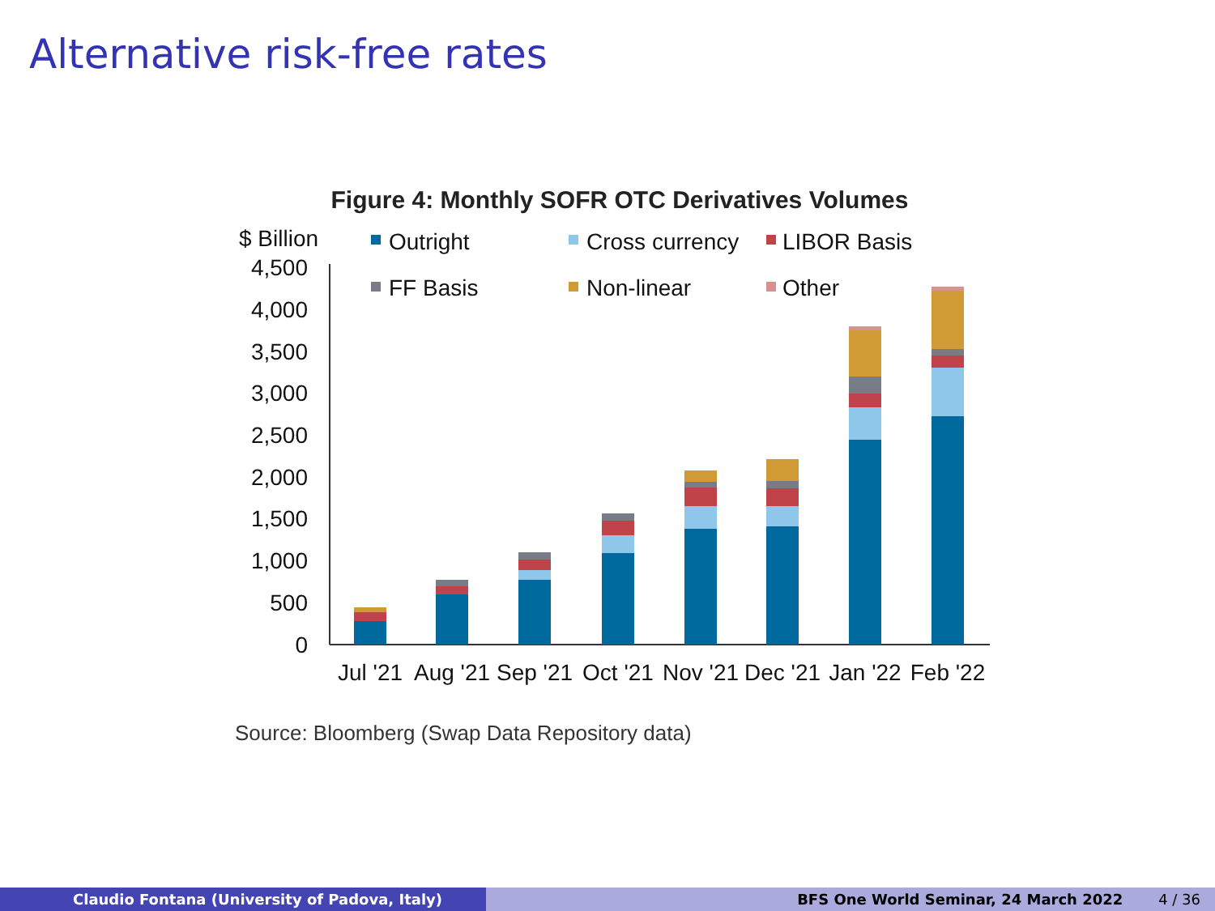Alternative risk-free rates
Figure 4: Monthly SOFR OTC Derivatives Volumes
$ Billion
4,500
4,000
3,500
3,000
2,500
2,000
1,500
1,000
500
0
Outright
Cross currency
LIBOR Basis
FF Basis
Non-linear
Other
Jul '21
Aug '21
Sep '21
Oct '21
Nov '21
Dec '21
Jan '22
Feb '22
Source: Bloomberg (Swap Data Repository data)
Claudio Fontana (University of Padova, Italy) BFS One World Seminar, 24 March 2022 4 / 36